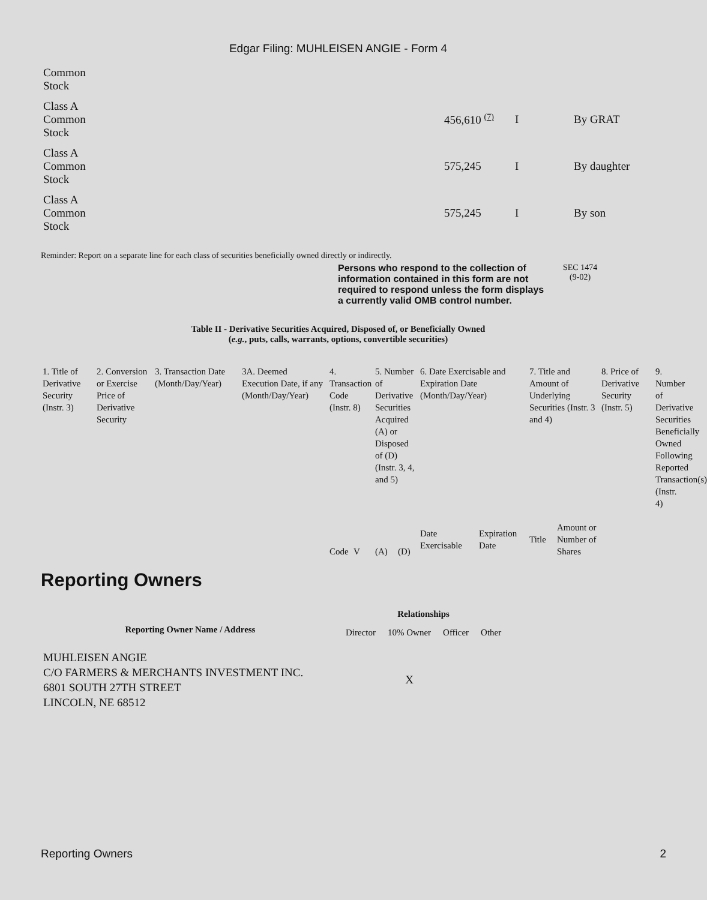Edgar Filing: MUHLEISEN ANGIE - Form 4
| Common Stock | | | |
| Class A Common Stock | 456,610 <sup>(7)</sup> | I | By GRAT |
| Class A Common Stock | 575,245 | I | By daughter |
| Class A Common Stock | 575,245 | I | By son |
Reminder: Report on a separate line for each class of securities beneficially owned directly or indirectly.
Persons who respond to the collection of information contained in this form are not required to respond unless the form displays a currently valid OMB control number.
SEC 1474
(9-02)
Table II - Derivative Securities Acquired, Disposed of, or Beneficially Owned
(e.g., puts, calls, warrants, options, convertible securities)
| 1. Title of Derivative Security (Instr. 3) | 2. Conversion or Exercise Price of Derivative Security | 3. Transaction Date (Month/Day/Year) | 3A. Deemed Execution Date, if any (Month/Day/Year) | 4. Transaction Code (Instr. 8) | | 5. Number of Derivative Securities Acquired (A) or Disposed of (D) (Instr. 3, 4, and 5) | | 6. Date Exercisable and Expiration Date (Month/Day/Year) | | 7. Title and Amount of Underlying Securities (Instr. 3 and 4) | | 8. Price of Derivative Security (Instr. 5) | 9. Number of Derivative Securities Beneficially Owned Following Reported Transaction(s) (Instr. 4) |
| | | | | Code | V | (A) | (D) | Date Exercisable | Expiration Date | Title | Amount or Number of Shares | | |
Reporting Owners
| Reporting Owner Name / Address | Relationships | | | |
| --- | --- | --- | --- | --- |
| | Director | 10% Owner | Officer | Other |
| MUHLEISEN ANGIE C/O FARMERS & MERCHANTS INVESTMENT INC. 6801 SOUTH 27TH STREET LINCOLN, NE 68512 | | X | | |
Reporting Owners 2